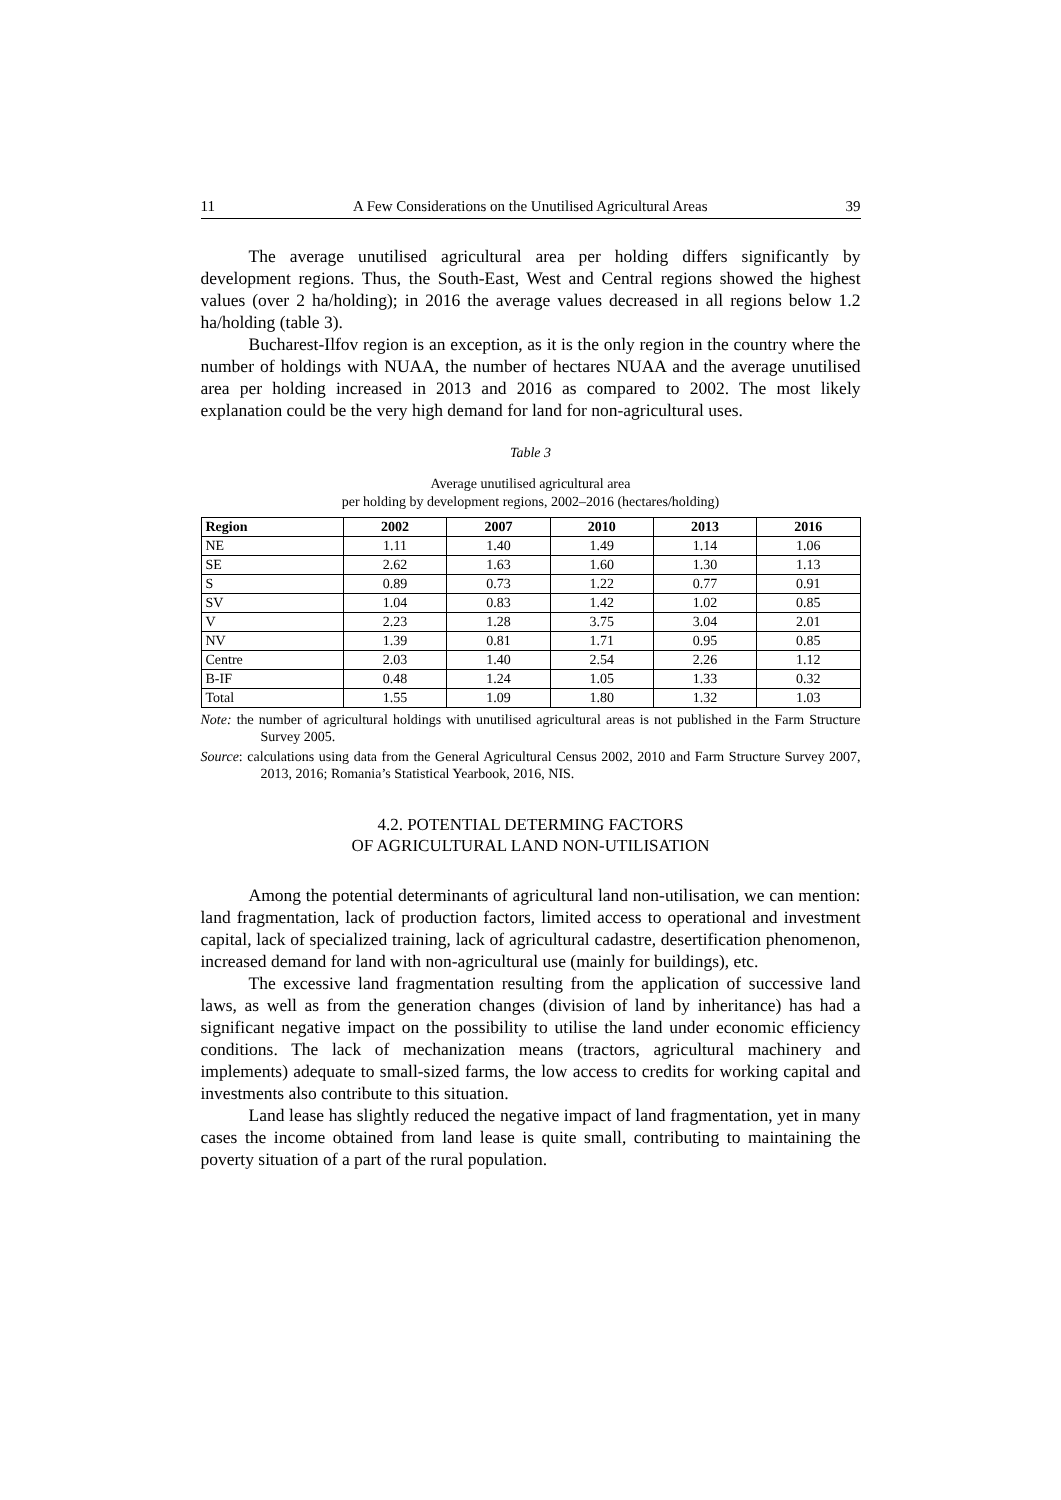11 A Few Considerations on the Unutilised Agricultural Areas 39
The average unutilised agricultural area per holding differs significantly by development regions. Thus, the South-East, West and Central regions showed the highest values (over 2 ha/holding); in 2016 the average values decreased in all regions below 1.2 ha/holding (table 3).
Bucharest-Ilfov region is an exception, as it is the only region in the country where the number of holdings with NUAA, the number of hectares NUAA and the average unutilised area per holding increased in 2013 and 2016 as compared to 2002. The most likely explanation could be the very high demand for land for non-agricultural uses.
Table 3
Average unutilised agricultural area
per holding by development regions, 2002–2016 (hectares/holding)
| Region | 2002 | 2007 | 2010 | 2013 | 2016 |
| --- | --- | --- | --- | --- | --- |
| NE | 1.11 | 1.40 | 1.49 | 1.14 | 1.06 |
| SE | 2.62 | 1.63 | 1.60 | 1.30 | 1.13 |
| S | 0.89 | 0.73 | 1.22 | 0.77 | 0.91 |
| SV | 1.04 | 0.83 | 1.42 | 1.02 | 0.85 |
| V | 2.23 | 1.28 | 3.75 | 3.04 | 2.01 |
| NV | 1.39 | 0.81 | 1.71 | 0.95 | 0.85 |
| Centre | 2.03 | 1.40 | 2.54 | 2.26 | 1.12 |
| B-IF | 0.48 | 1.24 | 1.05 | 1.33 | 0.32 |
| Total | 1.55 | 1.09 | 1.80 | 1.32 | 1.03 |
Note: the number of agricultural holdings with unutilised agricultural areas is not published in the Farm Structure Survey 2005.
Source: calculations using data from the General Agricultural Census 2002, 2010 and Farm Structure Survey 2007, 2013, 2016; Romania’s Statistical Yearbook, 2016, NIS.
4.2. POTENTIAL DETERMING FACTORS
OF AGRICULTURAL LAND NON-UTILISATION
Among the potential determinants of agricultural land non-utilisation, we can mention: land fragmentation, lack of production factors, limited access to operational and investment capital, lack of specialized training, lack of agricultural cadastre, desertification phenomenon, increased demand for land with non-agricultural use (mainly for buildings), etc.
The excessive land fragmentation resulting from the application of successive land laws, as well as from the generation changes (division of land by inheritance) has had a significant negative impact on the possibility to utilise the land under economic efficiency conditions. The lack of mechanization means (tractors, agricultural machinery and implements) adequate to small-sized farms, the low access to credits for working capital and investments also contribute to this situation.
Land lease has slightly reduced the negative impact of land fragmentation, yet in many cases the income obtained from land lease is quite small, contributing to maintaining the poverty situation of a part of the rural population.